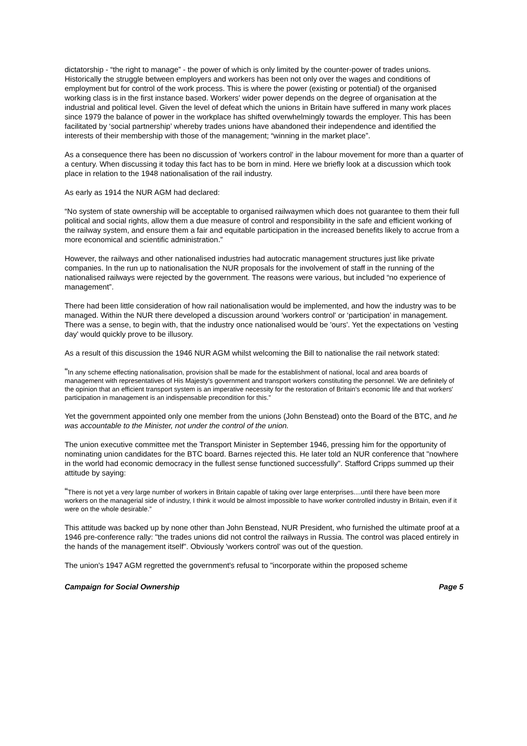dictatorship - “the right to manage” - the power of which is only limited by the counter-power of trades unions. Historically the struggle between employers and workers has been not only over the wages and conditions of employment but for control of the work process. This is where the power (existing or potential) of the organised working class is in the first instance based. Workers' wider power depends on the degree of organisation at the industrial and political level. Given the level of defeat which the unions in Britain have suffered in many work places since 1979 the balance of power in the workplace has shifted overwhelmingly towards the employer. This has been facilitated by ‘social partnership’ whereby trades unions have abandoned their independence and identified the interests of their membership with those of the management; “winning in the market place”.
As a consequence there has been no discussion of 'workers control' in the labour movement for more than a quarter of a century. When discussing it today this fact has to be born in mind. Here we briefly look at a discussion which took place in relation to the 1948 nationalisation of the rail industry.
As early as 1914 the NUR AGM had declared:
“No system of state ownership will be acceptable to organised railwaymen which does not guarantee to them their full political and social rights, allow them a due measure of control and responsibility in the safe and efficient working of the railway system, and ensure them a fair and equitable participation in the increased benefits likely to accrue from a more economical and scientific administration.”
However, the railways and other nationalised industries had autocratic management structures just like private companies. In the run up to nationalisation the NUR proposals for the involvement of staff in the running of the nationalised railways were rejected by the government. The reasons were various, but included “no experience of management”.
There had been little consideration of how rail nationalisation would be implemented, and how the industry was to be managed. Within the NUR there developed a discussion around 'workers control' or ‘participation’ in management. There was a sense, to begin with, that the industry once nationalised would be 'ours'. Yet the expectations on 'vesting day' would quickly prove to be illusory.
As a result of this discussion the 1946 NUR AGM whilst welcoming the Bill to nationalise the rail network stated:
“In any scheme effecting nationalisation, provision shall be made for the establishment of national, local and area boards of management with representatives of His Majesty's government and transport workers constituting the personnel. We are definitely of the opinion that an efficient transport system is an imperative necessity for the restoration of Britain's economic life and that workers' participation in management is an indispensable precondition for this.”
Yet the government appointed only one member from the unions (John Benstead) onto the Board of the BTC, and he was accountable to the Minister, not under the control of the union.
The union executive committee met the Transport Minister in September 1946, pressing him for the opportunity of nominating union candidates for the BTC board. Barnes rejected this. He later told an NUR conference that "nowhere in the world had economic democracy in the fullest sense functioned successfully". Stafford Cripps summed up their attitude by saying:
“There is not yet a very large number of workers in Britain capable of taking over large enterprises....until there have been more workers on the managerial side of industry, I think it would be almost impossible to have worker controlled industry in Britain, even if it were on the whole desirable.”
This attitude was backed up by none other than John Benstead, NUR President, who furnished the ultimate proof at a 1946 pre-conference rally: "the trades unions did not control the railways in Russia. The control was placed entirely in the hands of the management itself". Obviously 'workers control' was out of the question.
The union's 1947 AGM regretted the government's refusal to "incorporate within the proposed scheme
Campaign for Social Ownership Page 5